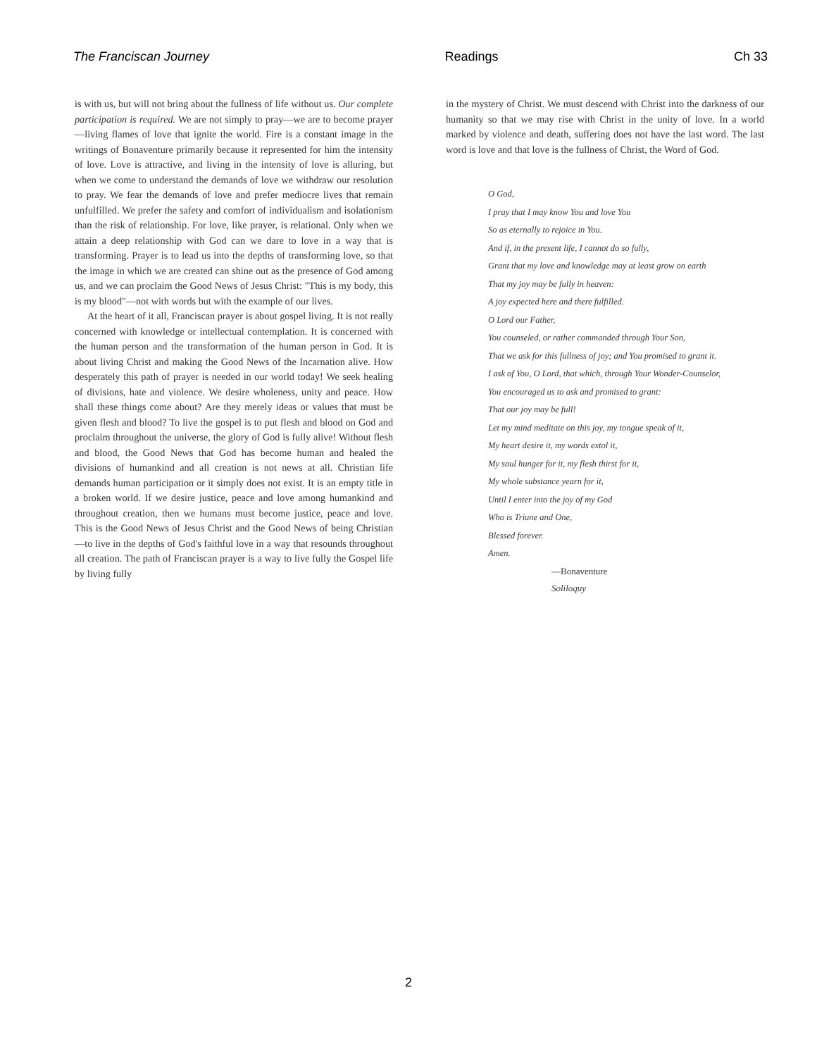The Franciscan Journey Readings Ch 33
is with us, but will not bring about the fullness of life without us. Our complete participation is required. We are not simply to pray—we are to become prayer—living flames of love that ignite the world. Fire is a constant image in the writings of Bonaventure primarily because it represented for him the intensity of love. Love is attractive, and living in the intensity of love is alluring, but when we come to understand the demands of love we withdraw our resolution to pray. We fear the demands of love and prefer mediocre lives that remain unfulfilled. We prefer the safety and comfort of individualism and isolationism than the risk of relationship. For love, like prayer, is relational. Only when we attain a deep relationship with God can we dare to love in a way that is transforming. Prayer is to lead us into the depths of transforming love, so that the image in which we are created can shine out as the presence of God among us, and we can proclaim the Good News of Jesus Christ: "This is my body, this is my blood"—not with words but with the example of our lives.
At the heart of it all, Franciscan prayer is about gospel living. It is not really concerned with knowledge or intellectual contemplation. It is concerned with the human person and the transformation of the human person in God. It is about living Christ and making the Good News of the Incarnation alive. How desperately this path of prayer is needed in our world today! We seek healing of divisions, hate and violence. We desire wholeness, unity and peace. How shall these things come about? Are they merely ideas or values that must be given flesh and blood? To live the gospel is to put flesh and blood on God and proclaim throughout the universe, the glory of God is fully alive! Without flesh and blood, the Good News that God has become human and healed the divisions of humankind and all creation is not news at all. Christian life demands human participation or it simply does not exist. It is an empty title in a broken world. If we desire justice, peace and love among humankind and throughout creation, then we humans must become justice, peace and love. This is the Good News of Jesus Christ and the Good News of being Christian—to live in the depths of God's faithful love in a way that resounds throughout all creation. The path of Franciscan prayer is a way to live fully the Gospel life by living fully
in the mystery of Christ. We must descend with Christ into the darkness of our humanity so that we may rise with Christ in the unity of love. In a world marked by violence and death, suffering does not have the last word. The last word is love and that love is the fullness of Christ, the Word of God.
O God,
I pray that I may know You and love You
So as eternally to rejoice in You.
And if, in the present life, I cannot do so fully,
Grant that my love and knowledge may at least grow on earth
That my joy may be fully in heaven:
A joy expected here and there fulfilled.
O Lord our Father,
You counseled, or rather commanded through Your Son,
That we ask for this fullness of joy; and You promised to grant it.
I ask of You, O Lord, that which, through Your Wonder-Counselor,
You encouraged us to ask and promised to grant:
That our joy may be full!
Let my mind meditate on this joy, my tongue speak of it,
My heart desire it, my words extol it,
My soul hunger for it, my flesh thirst for it,
My whole substance yearn for it,
Until I enter into the joy of my God
Who is Triune and One,
Blessed forever.
Amen.
—Bonaventure
Soliloquy
2